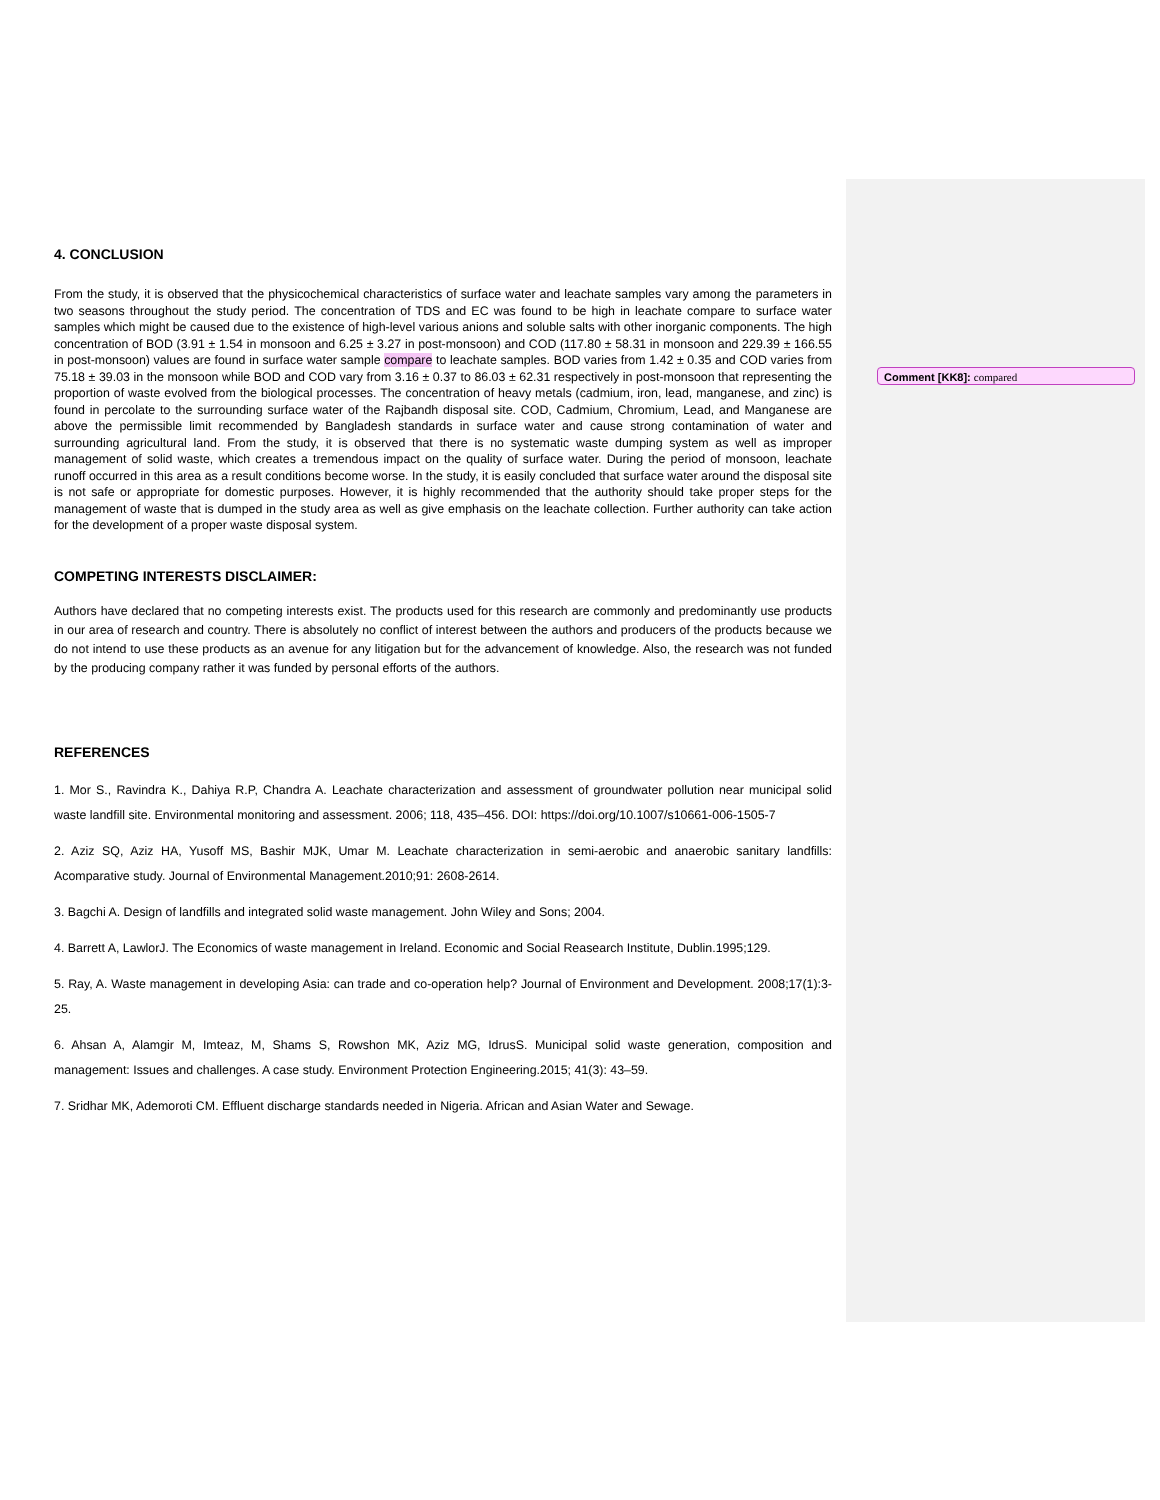Comment [KK8]: compared
4. CONCLUSION
From the study, it is observed that the physicochemical characteristics of surface water and leachate samples vary among the parameters in two seasons throughout the study period. The concentration of TDS and EC was found to be high in leachate compare to surface water samples which might be caused due to the existence of high-level various anions and soluble salts with other inorganic components. The high concentration of BOD (3.91 ± 1.54 in monsoon and 6.25 ± 3.27 in post-monsoon) and COD (117.80 ± 58.31 in monsoon and 229.39 ± 166.55 in post-monsoon) values are found in surface water sample compare to leachate samples. BOD varies from 1.42 ± 0.35 and COD varies from 75.18 ± 39.03 in the monsoon while BOD and COD vary from 3.16 ± 0.37 to 86.03 ± 62.31 respectively in post-monsoon that representing the proportion of waste evolved from the biological processes. The concentration of heavy metals (cadmium, iron, lead, manganese, and zinc) is found in percolate to the surrounding surface water of the Rajbandh disposal site. COD, Cadmium, Chromium, Lead, and Manganese are above the permissible limit recommended by Bangladesh standards in surface water and cause strong contamination of water and surrounding agricultural land. From the study, it is observed that there is no systematic waste dumping system as well as improper management of solid waste, which creates a tremendous impact on the quality of surface water. During the period of monsoon, leachate runoff occurred in this area as a result conditions become worse. In the study, it is easily concluded that surface water around the disposal site is not safe or appropriate for domestic purposes. However, it is highly recommended that the authority should take proper steps for the management of waste that is dumped in the study area as well as give emphasis on the leachate collection. Further authority can take action for the development of a proper waste disposal system.
COMPETING INTERESTS DISCLAIMER:
Authors have declared that no competing interests exist. The products used for this research are commonly and predominantly use products in our area of research and country. There is absolutely no conflict of interest between the authors and producers of the products because we do not intend to use these products as an avenue for any litigation but for the advancement of knowledge. Also, the research was not funded by the producing company rather it was funded by personal efforts of the authors.
REFERENCES
1. Mor S., Ravindra K., Dahiya R.P, Chandra A. Leachate characterization and assessment of groundwater pollution near municipal solid waste landfill site. Environmental monitoring and assessment. 2006; 118, 435–456. DOI: https://doi.org/10.1007/s10661-006-1505-7
2. Aziz SQ, Aziz HA, Yusoff MS, Bashir MJK, Umar M. Leachate characterization in semi-aerobic and anaerobic sanitary landfills: Acomparative study. Journal of Environmental Management.2010;91: 2608-2614.
3. Bagchi A. Design of landfills and integrated solid waste management. John Wiley and Sons; 2004.
4. Barrett A, LawlorJ. The Economics of waste management in Ireland. Economic and Social Reasearch Institute, Dublin.1995;129.
5. Ray, A. Waste management in developing Asia: can trade and co-operation help? Journal of Environment and Development. 2008;17(1):3-25.
6. Ahsan A, Alamgir M, Imteaz, M, Shams S, Rowshon MK, Aziz MG, IdrusS. Municipal solid waste generation, composition and management: Issues and challenges. A case study. Environment Protection Engineering.2015; 41(3): 43–59.
7. Sridhar MK, Ademoroti CM. Effluent discharge standards needed in Nigeria. African and Asian Water and Sewage.